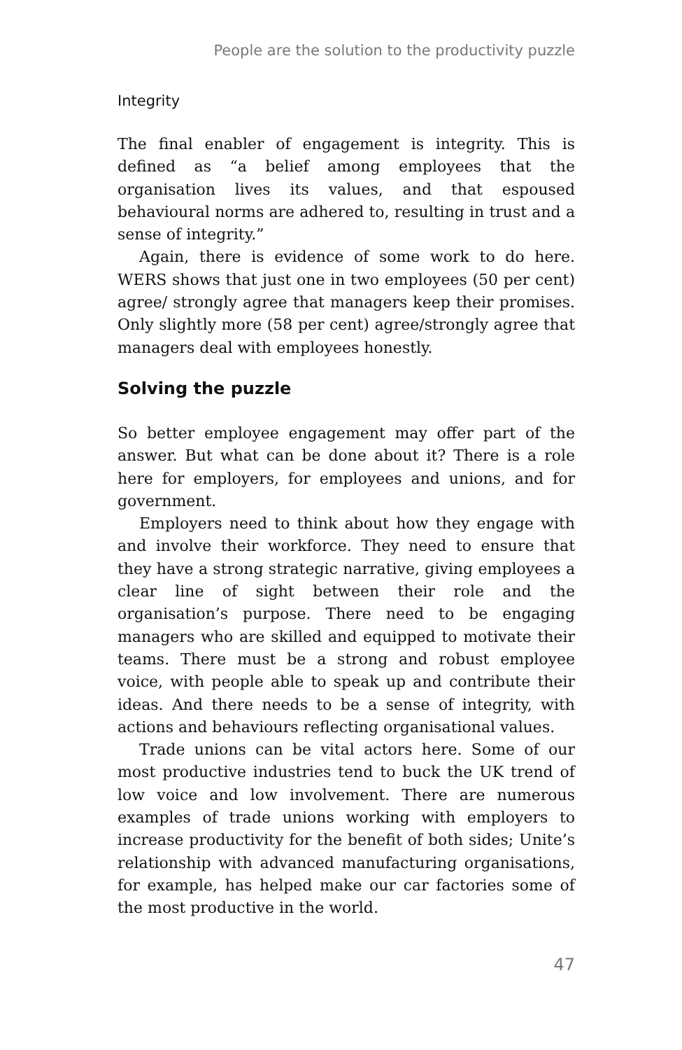People are the solution to the productivity puzzle
Integrity
The final enabler of engagement is integrity. This is defined as “a belief among employees that the organisation lives its values, and that espoused behavioural norms are adhered to, resulting in trust and a sense of integrity.”
Again, there is evidence of some work to do here. WERS shows that just one in two employees (50 per cent) agree/ strongly agree that managers keep their promises. Only slightly more (58 per cent) agree/strongly agree that managers deal with employees honestly.
Solving the puzzle
So better employee engagement may offer part of the answer. But what can be done about it? There is a role here for employers, for employees and unions, and for government.
Employers need to think about how they engage with and involve their workforce. They need to ensure that they have a strong strategic narrative, giving employees a clear line of sight between their role and the organisation’s purpose. There need to be engaging managers who are skilled and equipped to motivate their teams. There must be a strong and robust employee voice, with people able to speak up and contribute their ideas. And there needs to be a sense of integrity, with actions and behaviours reflecting organisational values.
Trade unions can be vital actors here. Some of our most productive industries tend to buck the UK trend of low voice and low involvement. There are numerous examples of trade unions working with employers to increase productivity for the benefit of both sides; Unite’s relationship with advanced manufacturing organisations, for example, has helped make our car factories some of the most productive in the world.
47